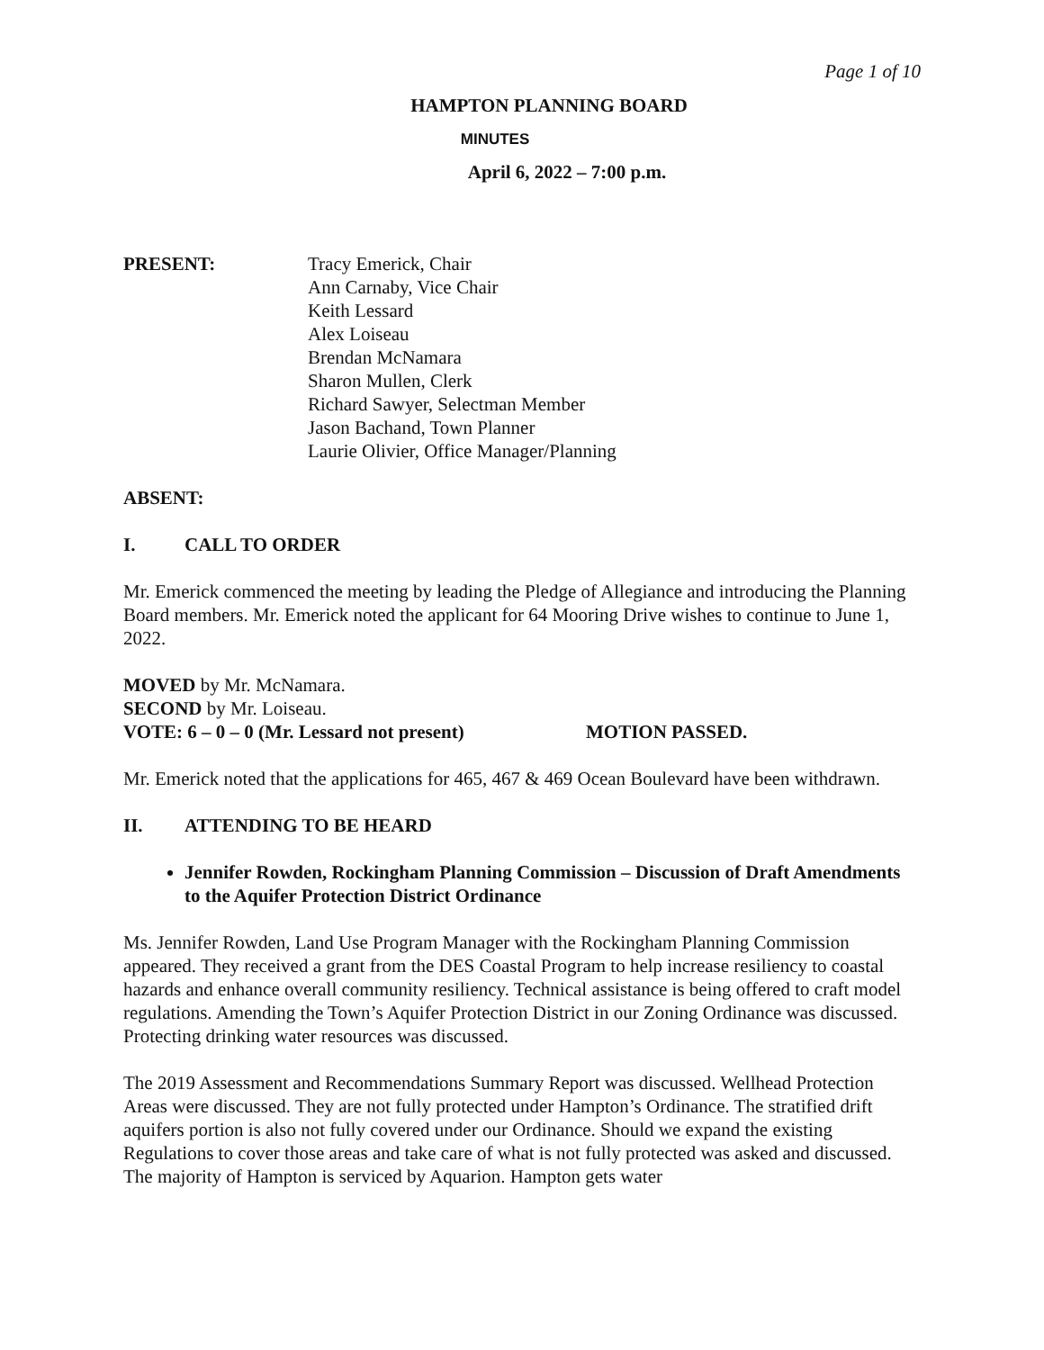Page 1 of 10
HAMPTON PLANNING BOARD
MINUTES
April 6, 2022 – 7:00 p.m.
PRESENT: Tracy Emerick, Chair
Ann Carnaby, Vice Chair
Keith Lessard
Alex Loiseau
Brendan McNamara
Sharon Mullen, Clerk
Richard Sawyer, Selectman Member
Jason Bachand, Town Planner
Laurie Olivier, Office Manager/Planning
ABSENT:
I. CALL TO ORDER
Mr. Emerick commenced the meeting by leading the Pledge of Allegiance and introducing the Planning Board members. Mr. Emerick noted the applicant for 64 Mooring Drive wishes to continue to June 1, 2022.
MOVED by Mr. McNamara.
SECOND by Mr. Loiseau.
VOTE: 6 – 0 – 0 (Mr. Lessard not present) MOTION PASSED.
Mr. Emerick noted that the applications for 465, 467 & 469 Ocean Boulevard have been withdrawn.
II. ATTENDING TO BE HEARD
Jennifer Rowden, Rockingham Planning Commission – Discussion of Draft Amendments to the Aquifer Protection District Ordinance
Ms. Jennifer Rowden, Land Use Program Manager with the Rockingham Planning Commission appeared. They received a grant from the DES Coastal Program to help increase resiliency to coastal hazards and enhance overall community resiliency. Technical assistance is being offered to craft model regulations. Amending the Town’s Aquifer Protection District in our Zoning Ordinance was discussed. Protecting drinking water resources was discussed.
The 2019 Assessment and Recommendations Summary Report was discussed. Wellhead Protection Areas were discussed. They are not fully protected under Hampton’s Ordinance. The stratified drift aquifers portion is also not fully covered under our Ordinance. Should we expand the existing Regulations to cover those areas and take care of what is not fully protected was asked and discussed. The majority of Hampton is serviced by Aquarion. Hampton gets water